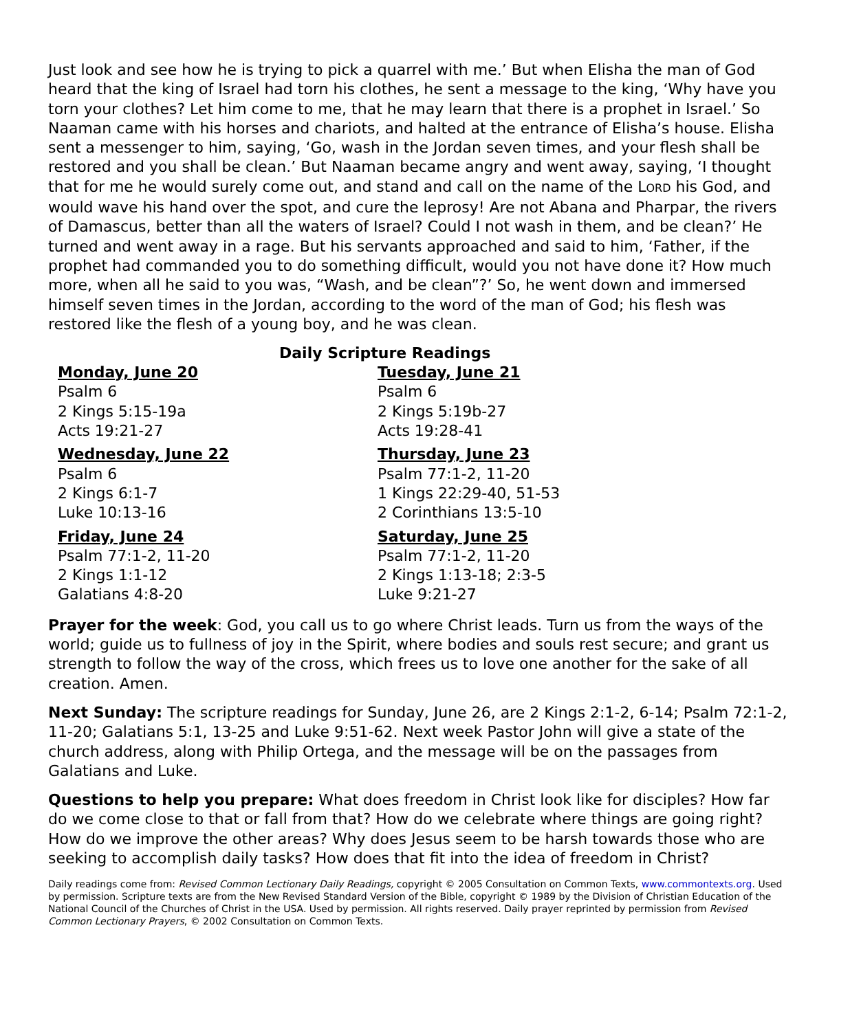Just look and see how he is trying to pick a quarrel with me.’ But when Elisha the man of God heard that the king of Israel had torn his clothes, he sent a message to the king, ‘Why have you torn your clothes? Let him come to me, that he may learn that there is a prophet in Israel.’ So Naaman came with his horses and chariots, and halted at the entrance of Elisha’s house. Elisha sent a messenger to him, saying, ‘Go, wash in the Jordan seven times, and your flesh shall be restored and you shall be clean.’ But Naaman became angry and went away, saying, ‘I thought that for me he would surely come out, and stand and call on the name of the LORD his God, and would wave his hand over the spot, and cure the leprosy! Are not Abana and Pharpar, the rivers of Damascus, better than all the waters of Israel? Could I not wash in them, and be clean?’ He turned and went away in a rage. But his servants approached and said to him, ‘Father, if the prophet had commanded you to do something difficult, would you not have done it? How much more, when all he said to you was, “Wash, and be clean”?’ So, he went down and immersed himself seven times in the Jordan, according to the word of the man of God; his flesh was restored like the flesh of a young boy, and he was clean.
Daily Scripture Readings
Monday, June 20
Psalm 6
2 Kings 5:15-19a
Acts 19:21-27
Tuesday, June 21
Psalm 6
2 Kings 5:19b-27
Acts 19:28-41
Wednesday, June 22
Psalm 6
2 Kings 6:1-7
Luke 10:13-16
Thursday, June 23
Psalm 77:1-2, 11-20
1 Kings 22:29-40, 51-53
2 Corinthians 13:5-10
Friday, June 24
Psalm 77:1-2, 11-20
2 Kings 1:1-12
Galatians 4:8-20
Saturday, June 25
Psalm 77:1-2, 11-20
2 Kings 1:13-18; 2:3-5
Luke 9:21-27
Prayer for the week: God, you call us to go where Christ leads. Turn us from the ways of the world; guide us to fullness of joy in the Spirit, where bodies and souls rest secure; and grant us strength to follow the way of the cross, which frees us to love one another for the sake of all creation. Amen.
Next Sunday: The scripture readings for Sunday, June 26, are 2 Kings 2:1-2, 6-14; Psalm 72:1-2, 11-20; Galatians 5:1, 13-25 and Luke 9:51-62. Next week Pastor John will give a state of the church address, along with Philip Ortega, and the message will be on the passages from Galatians and Luke.
Questions to help you prepare: What does freedom in Christ look like for disciples? How far do we come close to that or fall from that? How do we celebrate where things are going right? How do we improve the other areas? Why does Jesus seem to be harsh towards those who are seeking to accomplish daily tasks? How does that fit into the idea of freedom in Christ?
Daily readings come from: Revised Common Lectionary Daily Readings, copyright © 2005 Consultation on Common Texts, www.commontexts.org. Used by permission. Scripture texts are from the New Revised Standard Version of the Bible, copyright © 1989 by the Division of Christian Education of the National Council of the Churches of Christ in the USA. Used by permission. All rights reserved. Daily prayer reprinted by permission from Revised Common Lectionary Prayers, © 2002 Consultation on Common Texts.